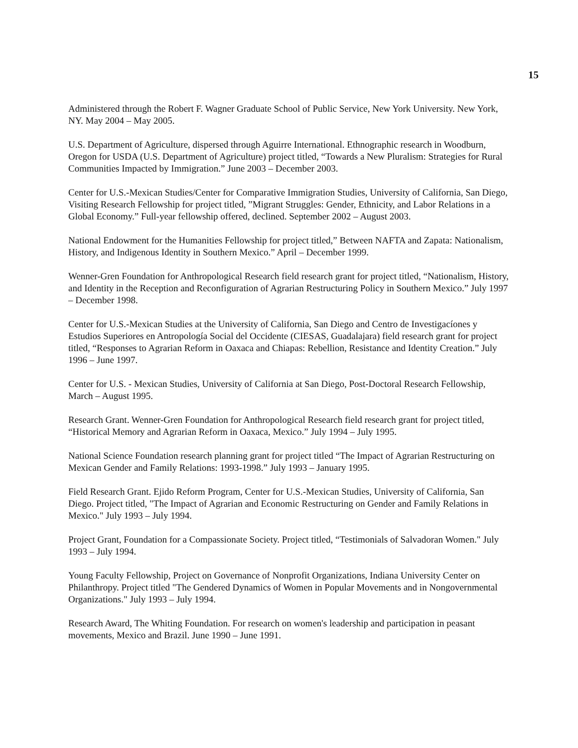15
Administered through the Robert F. Wagner Graduate School of Public Service, New York University. New York, NY. May 2004 – May 2005.
U.S. Department of Agriculture, dispersed through Aguirre International. Ethnographic research in Woodburn, Oregon for USDA (U.S. Department of Agriculture) project titled, “Towards a New Pluralism: Strategies for Rural Communities Impacted by Immigration.” June 2003 – December 2003.
Center for U.S.-Mexican Studies/Center for Comparative Immigration Studies, University of California, San Diego, Visiting Research Fellowship for project titled, ”Migrant Struggles: Gender, Ethnicity, and Labor Relations in a Global Economy.” Full-year fellowship offered, declined. September 2002 – August 2003.
National Endowment for the Humanities Fellowship for project titled,” Between NAFTA and Zapata: Nationalism, History, and Indigenous Identity in Southern Mexico.” April – December 1999.
Wenner-Gren Foundation for Anthropological Research field research grant for project titled, “Nationalism, History, and Identity in the Reception and Reconfiguration of Agrarian Restructuring Policy in Southern Mexico.” July 1997 – December 1998.
Center for U.S.-Mexican Studies at the University of California, San Diego and Centro de Investigacíones y Estudios Superiores en Antropología Social del Occidente (CIESAS, Guadalajara) field research grant for project titled, “Responses to Agrarian Reform in Oaxaca and Chiapas: Rebellion, Resistance and Identity Creation.” July 1996 – June 1997.
Center for U.S. - Mexican Studies, University of California at San Diego, Post-Doctoral Research Fellowship, March – August 1995.
Research Grant. Wenner-Gren Foundation for Anthropological Research field research grant for project titled, “Historical Memory and Agrarian Reform in Oaxaca, Mexico.” July 1994 – July 1995.
National Science Foundation research planning grant for project titled “The Impact of Agrarian Restructuring on Mexican Gender and Family Relations: 1993-1998.” July 1993 – January 1995.
Field Research Grant. Ejido Reform Program, Center for U.S.-Mexican Studies, University of California, San Diego. Project titled, "The Impact of Agrarian and Economic Restructuring on Gender and Family Relations in Mexico." July 1993 – July 1994.
Project Grant, Foundation for a Compassionate Society. Project titled, “Testimonials of Salvadoran Women." July 1993 – July 1994.
Young Faculty Fellowship, Project on Governance of Nonprofit Organizations, Indiana University Center on Philanthropy. Project titled "The Gendered Dynamics of Women in Popular Movements and in Nongovernmental Organizations." July 1993 – July 1994.
Research Award, The Whiting Foundation. For research on women's leadership and participation in peasant movements, Mexico and Brazil. June 1990 – June 1991.